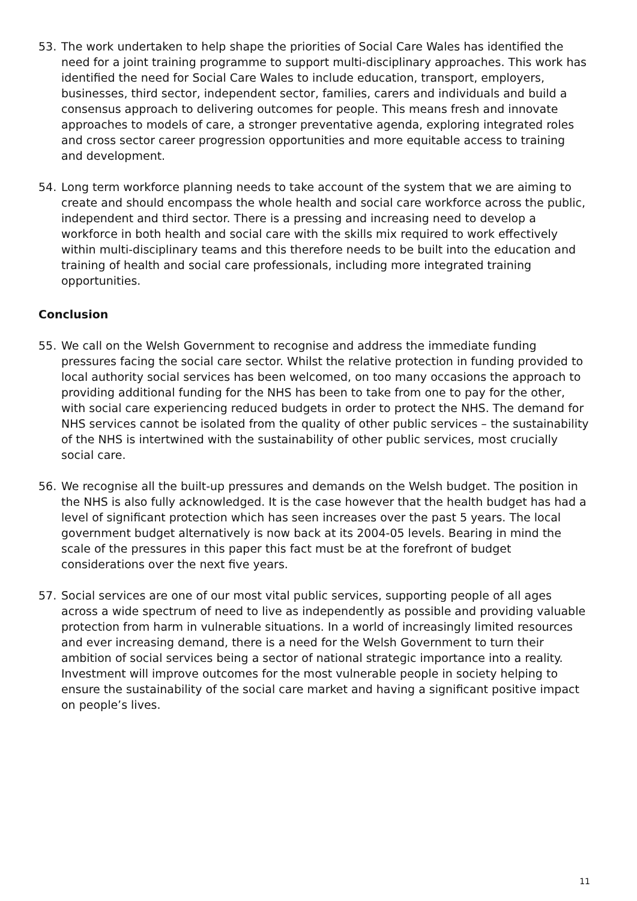53. The work undertaken to help shape the priorities of Social Care Wales has identified the need for a joint training programme to support multi-disciplinary approaches. This work has identified the need for Social Care Wales to include education, transport, employers, businesses, third sector, independent sector, families, carers and individuals and build a consensus approach to delivering outcomes for people. This means fresh and innovate approaches to models of care, a stronger preventative agenda, exploring integrated roles and cross sector career progression opportunities and more equitable access to training and development.
54. Long term workforce planning needs to take account of the system that we are aiming to create and should encompass the whole health and social care workforce across the public, independent and third sector. There is a pressing and increasing need to develop a workforce in both health and social care with the skills mix required to work effectively within multi-disciplinary teams and this therefore needs to be built into the education and training of health and social care professionals, including more integrated training opportunities.
Conclusion
55. We call on the Welsh Government to recognise and address the immediate funding pressures facing the social care sector. Whilst the relative protection in funding provided to local authority social services has been welcomed, on too many occasions the approach to providing additional funding for the NHS has been to take from one to pay for the other, with social care experiencing reduced budgets in order to protect the NHS. The demand for NHS services cannot be isolated from the quality of other public services – the sustainability of the NHS is intertwined with the sustainability of other public services, most crucially social care.
56. We recognise all the built-up pressures and demands on the Welsh budget. The position in the NHS is also fully acknowledged. It is the case however that the health budget has had a level of significant protection which has seen increases over the past 5 years. The local government budget alternatively is now back at its 2004-05 levels. Bearing in mind the scale of the pressures in this paper this fact must be at the forefront of budget considerations over the next five years.
57. Social services are one of our most vital public services, supporting people of all ages across a wide spectrum of need to live as independently as possible and providing valuable protection from harm in vulnerable situations. In a world of increasingly limited resources and ever increasing demand, there is a need for the Welsh Government to turn their ambition of social services being a sector of national strategic importance into a reality. Investment will improve outcomes for the most vulnerable people in society helping to ensure the sustainability of the social care market and having a significant positive impact on people’s lives.
11